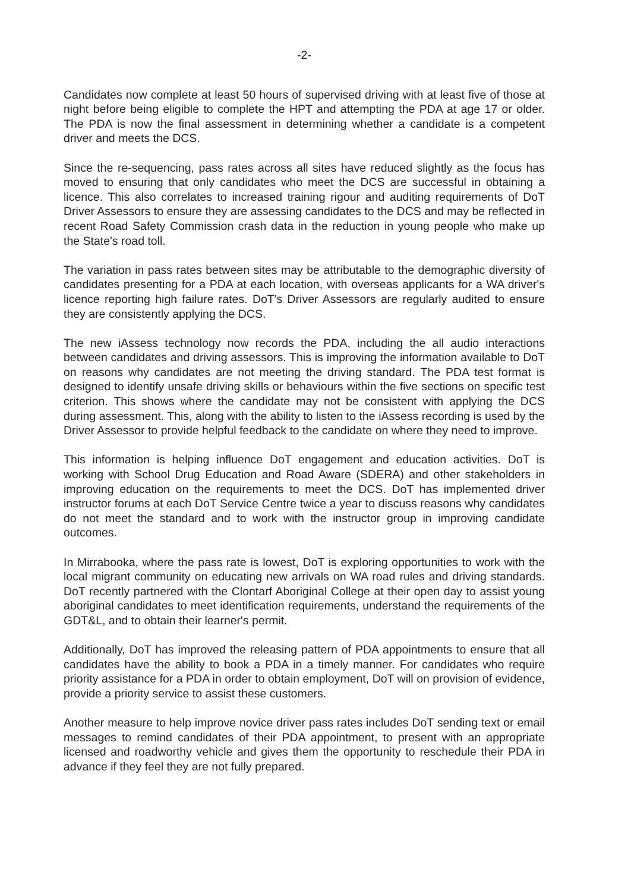-2-
Candidates now complete at least 50 hours of supervised driving with at least five of those at night before being eligible to complete the HPT and attempting the PDA at age 17 or older. The PDA is now the final assessment in determining whether a candidate is a competent driver and meets the DCS.
Since the re-sequencing, pass rates across all sites have reduced slightly as the focus has moved to ensuring that only candidates who meet the DCS are successful in obtaining a licence. This also correlates to increased training rigour and auditing requirements of DoT Driver Assessors to ensure they are assessing candidates to the DCS and may be reflected in recent Road Safety Commission crash data in the reduction in young people who make up the State's road toll.
The variation in pass rates between sites may be attributable to the demographic diversity of candidates presenting for a PDA at each location, with overseas applicants for a WA driver's licence reporting high failure rates. DoT's Driver Assessors are regularly audited to ensure they are consistently applying the DCS.
The new iAssess technology now records the PDA, including the all audio interactions between candidates and driving assessors. This is improving the information available to DoT on reasons why candidates are not meeting the driving standard. The PDA test format is designed to identify unsafe driving skills or behaviours within the five sections on specific test criterion. This shows where the candidate may not be consistent with applying the DCS during assessment. This, along with the ability to listen to the iAssess recording is used by the Driver Assessor to provide helpful feedback to the candidate on where they need to improve.
This information is helping influence DoT engagement and education activities. DoT is working with School Drug Education and Road Aware (SDERA) and other stakeholders in improving education on the requirements to meet the DCS. DoT has implemented driver instructor forums at each DoT Service Centre twice a year to discuss reasons why candidates do not meet the standard and to work with the instructor group in improving candidate outcomes.
In Mirrabooka, where the pass rate is lowest, DoT is exploring opportunities to work with the local migrant community on educating new arrivals on WA road rules and driving standards. DoT recently partnered with the Clontarf Aboriginal College at their open day to assist young aboriginal candidates to meet identification requirements, understand the requirements of the GDT&L, and to obtain their learner's permit.
Additionally, DoT has improved the releasing pattern of PDA appointments to ensure that all candidates have the ability to book a PDA in a timely manner. For candidates who require priority assistance for a PDA in order to obtain employment, DoT will on provision of evidence, provide a priority service to assist these customers.
Another measure to help improve novice driver pass rates includes DoT sending text or email messages to remind candidates of their PDA appointment, to present with an appropriate licensed and roadworthy vehicle and gives them the opportunity to reschedule their PDA in advance if they feel they are not fully prepared.